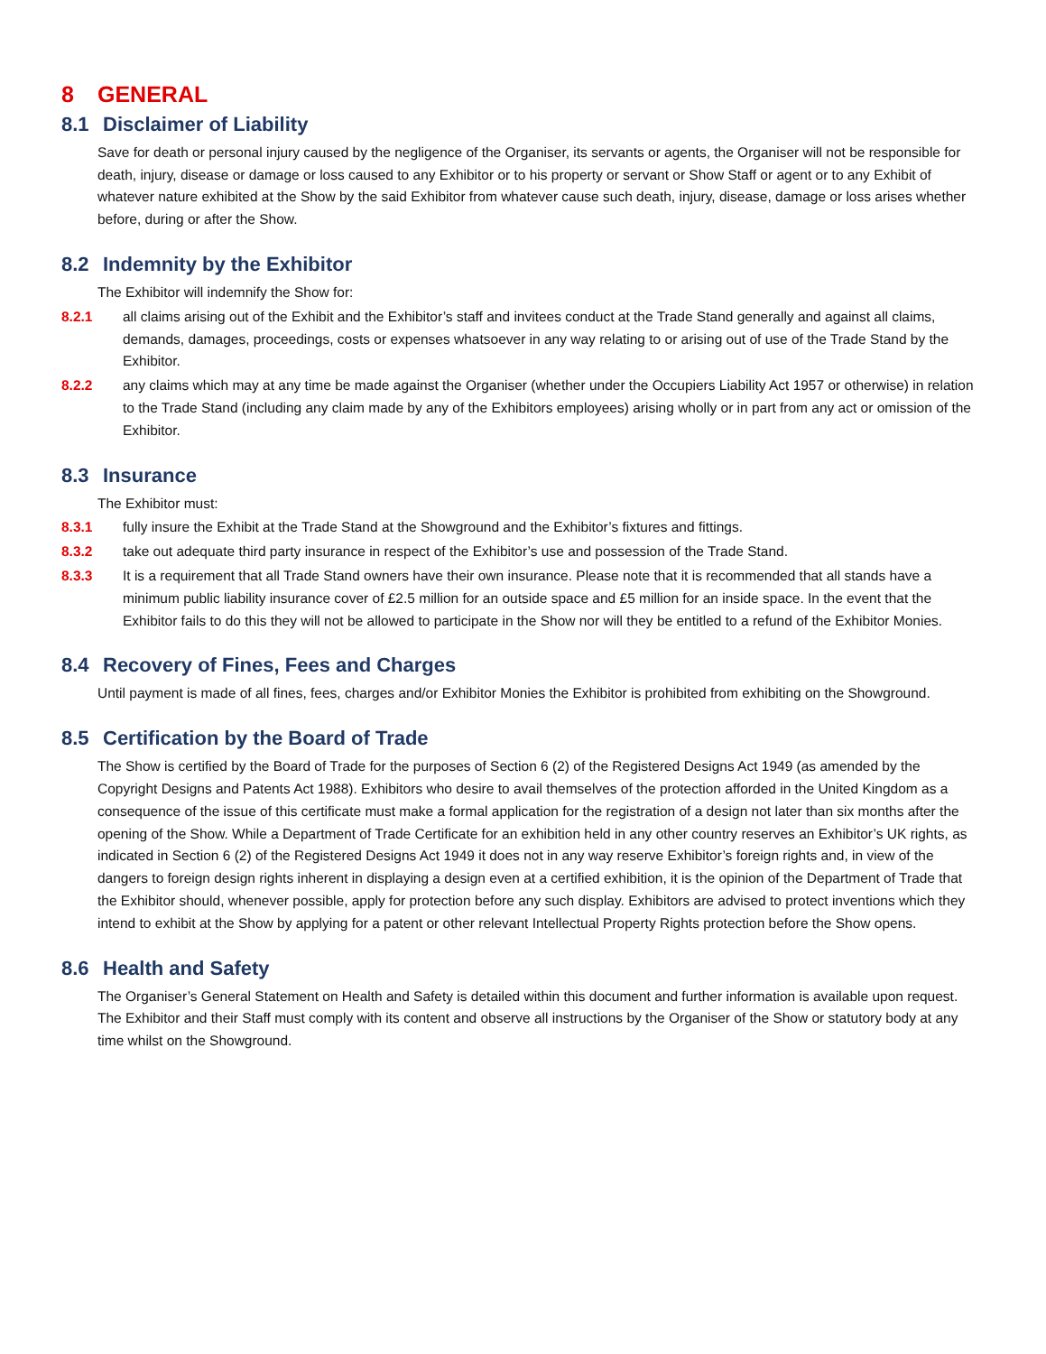8 GENERAL
8.1 Disclaimer of Liability
Save for death or personal injury caused by the negligence of the Organiser, its servants or agents, the Organiser will not be responsible for death, injury, disease or damage or loss caused to any Exhibitor or to his property or servant or Show Staff or agent or to any Exhibit of whatever nature exhibited at the Show by the said Exhibitor from whatever cause such death, injury, disease, damage or loss arises whether before, during or after the Show.
8.2 Indemnity by the Exhibitor
The Exhibitor will indemnify the Show for:
8.2.1 all claims arising out of the Exhibit and the Exhibitor’s staff and invitees conduct at the Trade Stand generally and against all claims, demands, damages, proceedings, costs or expenses whatsoever in any way relating to or arising out of use of the Trade Stand by the Exhibitor.
8.2.2 any claims which may at any time be made against the Organiser (whether under the Occupiers Liability Act 1957 or otherwise) in relation to the Trade Stand (including any claim made by any of the Exhibitors employees) arising wholly or in part from any act or omission of the Exhibitor.
8.3 Insurance
The Exhibitor must:
8.3.1 fully insure the Exhibit at the Trade Stand at the Showground and the Exhibitor’s fixtures and fittings.
8.3.2 take out adequate third party insurance in respect of the Exhibitor’s use and possession of the Trade Stand.
8.3.3 It is a requirement that all Trade Stand owners have their own insurance. Please note that it is recommended that all stands have a minimum public liability insurance cover of £2.5 million for an outside space and £5 million for an inside space. In the event that the Exhibitor fails to do this they will not be allowed to participate in the Show nor will they be entitled to a refund of the Exhibitor Monies.
8.4 Recovery of Fines, Fees and Charges
Until payment is made of all fines, fees, charges and/or Exhibitor Monies the Exhibitor is prohibited from exhibiting on the Showground.
8.5 Certification by the Board of Trade
The Show is certified by the Board of Trade for the purposes of Section 6 (2) of the Registered Designs Act 1949 (as amended by the Copyright Designs and Patents Act 1988). Exhibitors who desire to avail themselves of the protection afforded in the United Kingdom as a consequence of the issue of this certificate must make a formal application for the registration of a design not later than six months after the opening of the Show. While a Department of Trade Certificate for an exhibition held in any other country reserves an Exhibitor’s UK rights, as indicated in Section 6 (2) of the Registered Designs Act 1949 it does not in any way reserve Exhibitor’s foreign rights and, in view of the dangers to foreign design rights inherent in displaying a design even at a certified exhibition, it is the opinion of the Department of Trade that the Exhibitor should, whenever possible, apply for protection before any such display. Exhibitors are advised to protect inventions which they intend to exhibit at the Show by applying for a patent or other relevant Intellectual Property Rights protection before the Show opens.
8.6 Health and Safety
The Organiser’s General Statement on Health and Safety is detailed within this document and further information is available upon request. The Exhibitor and their Staff must comply with its content and observe all instructions by the Organiser of the Show or statutory body at any time whilst on the Showground.